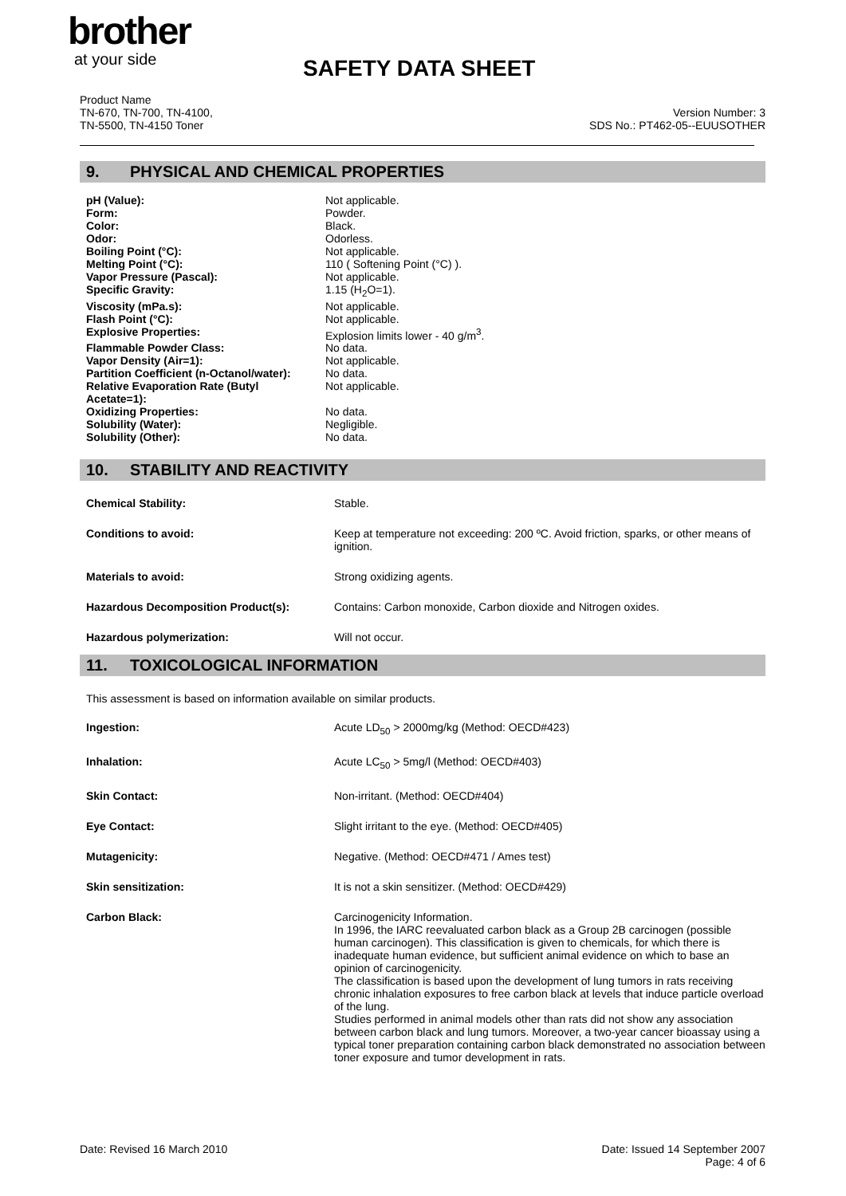brother
at your side
SAFETY DATA SHEET
Product Name
TN-670, TN-700, TN-4100,
TN-5500, TN-4150 Toner
Version Number: 3
SDS No.: PT462-05--EUUSOTHER
9. PHYSICAL AND CHEMICAL PROPERTIES
| pH (Value): | Not applicable. |
| Form: | Powder. |
| Color: | Black. |
| Odor: | Odorless. |
| Boiling Point (°C): | Not applicable. |
| Melting Point (°C): | 110 ( Softening Point (°C) ). |
| Vapor Pressure (Pascal): | Not applicable. |
| Specific Gravity: | 1.15 (H<sub>2</sub>O=1). |
| Viscosity (mPa.s): | Not applicable. |
| Flash Point (°C): | Not applicable. |
| Explosive Properties: | Explosion limits lower - 40 g/m<sup>3</sup>. |
| Flammable Powder Class: | No data. |
| Vapor Density (Air=1): | Not applicable. |
| Partition Coefficient (n-Octanol/water): | No data. |
| Relative Evaporation Rate (Butyl Acetate=1): | Not applicable. |
| Oxidizing Properties: | No data. |
| Solubility (Water): | Negligible. |
| Solubility (Other): | No data. |
10. STABILITY AND REACTIVITY
| Chemical Stability: | Stable. |
| Conditions to avoid: | Keep at temperature not exceeding: 200 ºC. Avoid friction, sparks, or other means of ignition. |
| Materials to avoid: | Strong oxidizing agents. |
| Hazardous Decomposition Product(s): | Contains: Carbon monoxide, Carbon dioxide and Nitrogen oxides. |
| Hazardous polymerization: | Will not occur. |
11. TOXICOLOGICAL INFORMATION
This assessment is based on information available on similar products.
| Ingestion: | Acute LD<sub>50</sub> > 2000mg/kg (Method: OECD#423) |
| Inhalation: | Acute LC<sub>50</sub> > 5mg/l (Method: OECD#403) |
| Skin Contact: | Non-irritant. (Method: OECD#404) |
| Eye Contact: | Slight irritant to the eye. (Method: OECD#405) |
| Mutagenicity: | Negative. (Method: OECD#471 / Ames test) |
| Skin sensitization: | It is not a skin sensitizer. (Method: OECD#429) |
| Carbon Black: | Carcinogenicity Information. In 1996, the IARC reevaluated carbon black as a Group 2B carcinogen (possible human carcinogen). This classification is given to chemicals, for which there is inadequate human evidence, but sufficient animal evidence on which to base an opinion of carcinogenicity. The classification is based upon the development of lung tumors in rats receiving chronic inhalation exposures to free carbon black at levels that induce particle overload of the lung. Studies performed in animal models other than rats did not show any association between carbon black and lung tumors. Moreover, a two-year cancer bioassay using a typical toner preparation containing carbon black demonstrated no association between toner exposure and tumor development in rats. |
Date: Revised 16 March 2010 Date: Issued 14 September 2007
Page: 4 of 6